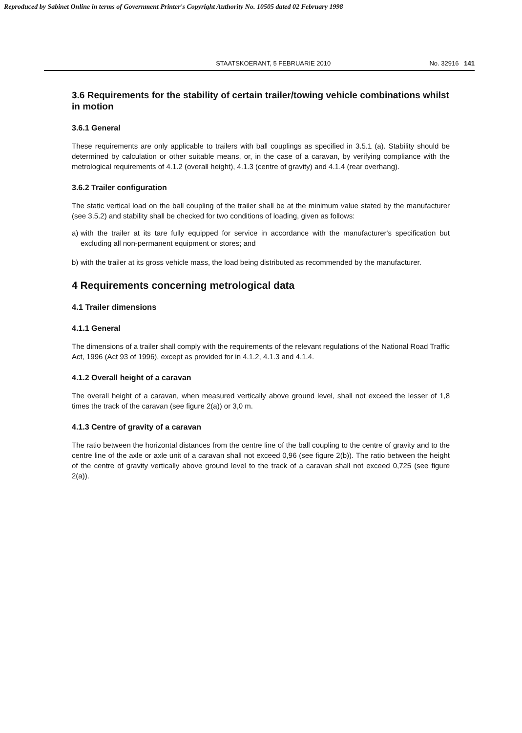Reproduced by Sabinet Online in terms of Government Printer's Copyright Authority No. 10505 dated 02 February 1998
STAATSKOERANT, 5 FEBRUARIE 2010
No. 32916 141
3.6 Requirements for the stability of certain trailer/towing vehicle combinations whilst in motion
3.6.1 General
These requirements are only applicable to trailers with ball couplings as specified in 3.5.1 (a). Stability should be determined by calculation or other suitable means, or, in the case of a caravan, by verifying compliance with the metrological requirements of 4.1.2 (overall height), 4.1.3 (centre of gravity) and 4.1.4 (rear overhang).
3.6.2 Trailer configuration
The static vertical load on the ball coupling of the trailer shall be at the minimum value stated by the manufacturer (see 3.5.2) and stability shall be checked for two conditions of loading, given as follows:
a) with the trailer at its tare fully equipped for service in accordance with the manufacturer's specification but excluding all non-permanent equipment or stores; and
b) with the trailer at its gross vehicle mass, the load being distributed as recommended by the manufacturer.
4 Requirements concerning metrological data
4.1 Trailer dimensions
4.1.1 General
The dimensions of a trailer shall comply with the requirements of the relevant regulations of the National Road Traffic Act, 1996 (Act 93 of 1996), except as provided for in 4.1.2, 4.1.3 and 4.1.4.
4.1.2 Overall height of a caravan
The overall height of a caravan, when measured vertically above ground level, shall not exceed the lesser of 1,8 times the track of the caravan (see figure 2(a)) or 3,0 m.
4.1.3 Centre of gravity of a caravan
The ratio between the horizontal distances from the centre line of the ball coupling to the centre of gravity and to the centre line of the axle or axle unit of a caravan shall not exceed 0,96 (see figure 2(b)). The ratio between the height of the centre of gravity vertically above ground level to the track of a caravan shall not exceed 0,725 (see figure 2(a)).